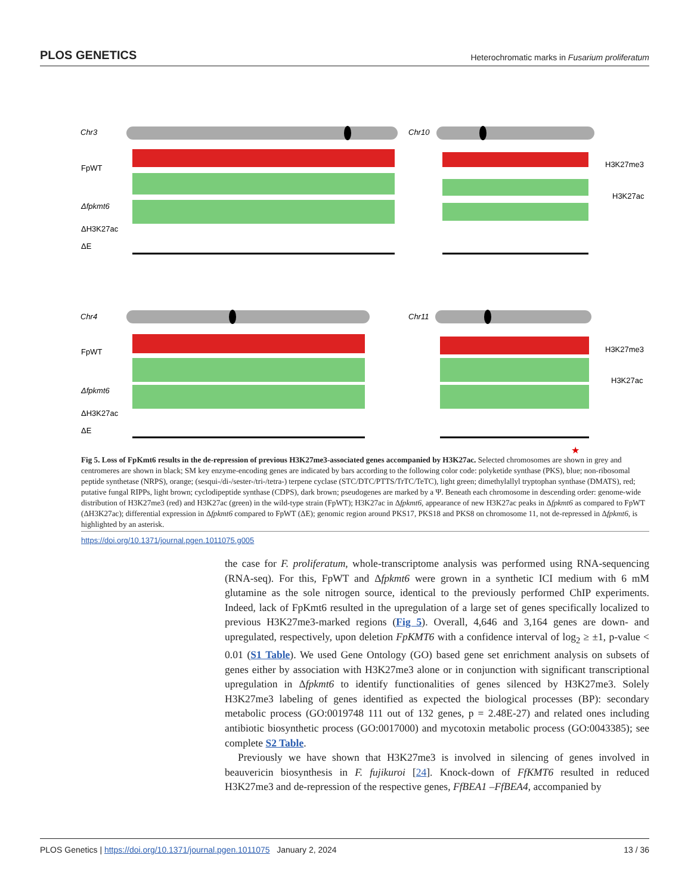PLOS GENETICS Heterochromatic marks in Fusarium proliferatum
Chr3
Chr10
Chr4
Chr11
FpWT
Δfpkmt6
ΔH3K27ac
ΔE
FpWT
Δfpkmt6
ΔH3K27ac
ΔE
H3K27me3
H3K27ac
H3K27me3
H3K27ac
★
Fig 5. Loss of FpKmt6 results in the de-repression of previous H3K27me3-associated genes accompanied by H3K27ac. Selected chromosomes are shown in grey and centromeres are shown in black; SM key enzyme-encoding genes are indicated by bars according to the following color code: polyketide synthase (PKS), blue; non-ribosomal peptide synthetase (NRPS), orange; (sesqui-/di-/sester-/tri-/tetra-) terpene cyclase (STC/DTC/PTTS/TrTC/TeTC), light green; dimethylallyl tryptophan synthase (DMATS), red; putative fungal RIPPs, light brown; cyclodipeptide synthase (CDPS), dark brown; pseudogenes are marked by a Ψ. Beneath each chromosome in descending order: genome-wide distribution of H3K27me3 (red) and H3K27ac (green) in the wild-type strain (FpWT); H3K27ac in Δfpkmt6, appearance of new H3K27ac peaks in Δfpkmt6 as compared to FpWT (ΔH3K27ac); differential expression in Δfpkmt6 compared to FpWT (ΔE); genomic region around PKS17, PKS18 and PKS8 on chromosome 11, not de-repressed in Δfpkmt6, is highlighted by an asterisk.
https://doi.org/10.1371/journal.pgen.1011075.g005
the case for F. proliferatum, whole-transcriptome analysis was performed using RNA-sequencing (RNA-seq). For this, FpWT and Δfpkmt6 were grown in a synthetic ICI medium with 6 mM glutamine as the sole nitrogen source, identical to the previously performed ChIP experiments. Indeed, lack of FpKmt6 resulted in the upregulation of a large set of genes specifically localized to previous H3K27me3-marked regions (Fig 5). Overall, 4,646 and 3,164 genes are down- and upregulated, respectively, upon deletion FpKMT6 with a confidence interval of log<sub>2</sub> ≥ ±1, p-value < 0.01 (S1 Table). We used Gene Ontology (GO) based gene set enrichment analysis on subsets of genes either by association with H3K27me3 alone or in conjunction with significant transcriptional upregulation in Δfpkmt6 to identify functionalities of genes silenced by H3K27me3. Solely H3K27me3 labeling of genes identified as expected the biological processes (BP): secondary metabolic process (GO:0019748 111 out of 132 genes, p = 2.48E-27) and related ones including antibiotic biosynthetic process (GO:0017000) and mycotoxin metabolic process (GO:0043385); see complete S2 Table.
Previously we have shown that H3K27me3 is involved in silencing of genes involved in beauvericin biosynthesis in F. fujikuroi [24]. Knock-down of FfKMT6 resulted in reduced H3K27me3 and de-repression of the respective genes, FfBEA1 –FfBEA4, accompanied by
PLOS Genetics | https://doi.org/10.1371/journal.pgen.1011075 January 2, 2024 13 / 36